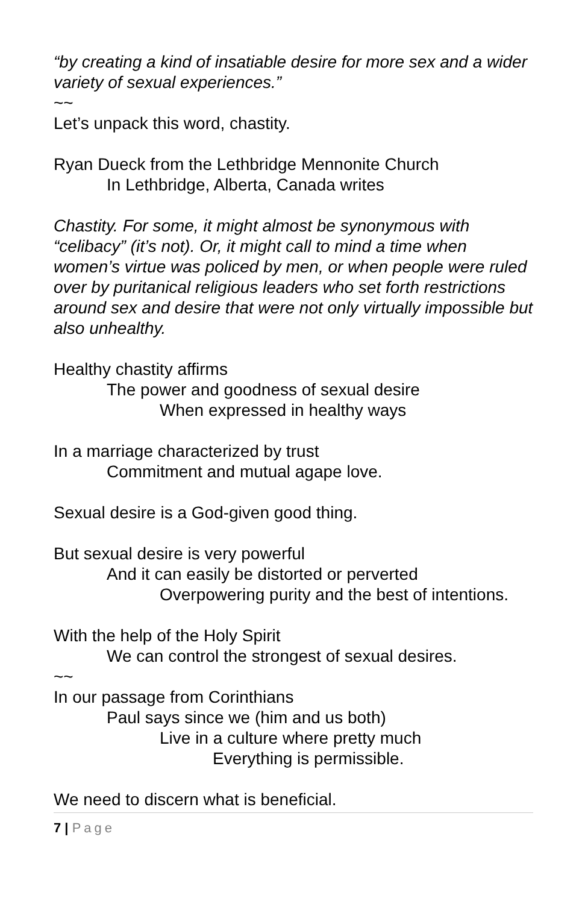“by creating a kind of insatiable desire for more sex and a wider variety of sexual experiences.”
~~
Let’s unpack this word, chastity.
Ryan Dueck from the Lethbridge Mennonite Church
In Lethbridge, Alberta, Canada writes
Chastity. For some, it might almost be synonymous with “celibacy” (it’s not). Or, it might call to mind a time when women’s virtue was policed by men, or when people were ruled over by puritanical religious leaders who set forth restrictions around sex and desire that were not only virtually impossible but also unhealthy.
Healthy chastity affirms
The power and goodness of sexual desire
When expressed in healthy ways
In a marriage characterized by trust
Commitment and mutual agape love.
Sexual desire is a God-given good thing.
But sexual desire is very powerful
And it can easily be distorted or perverted
Overpowering purity and the best of intentions.
With the help of the Holy Spirit
We can control the strongest of sexual desires.
~~
In our passage from Corinthians
Paul says since we (him and us both)
Live in a culture where pretty much
Everything is permissible.
We need to discern what is beneficial.
7 | Page